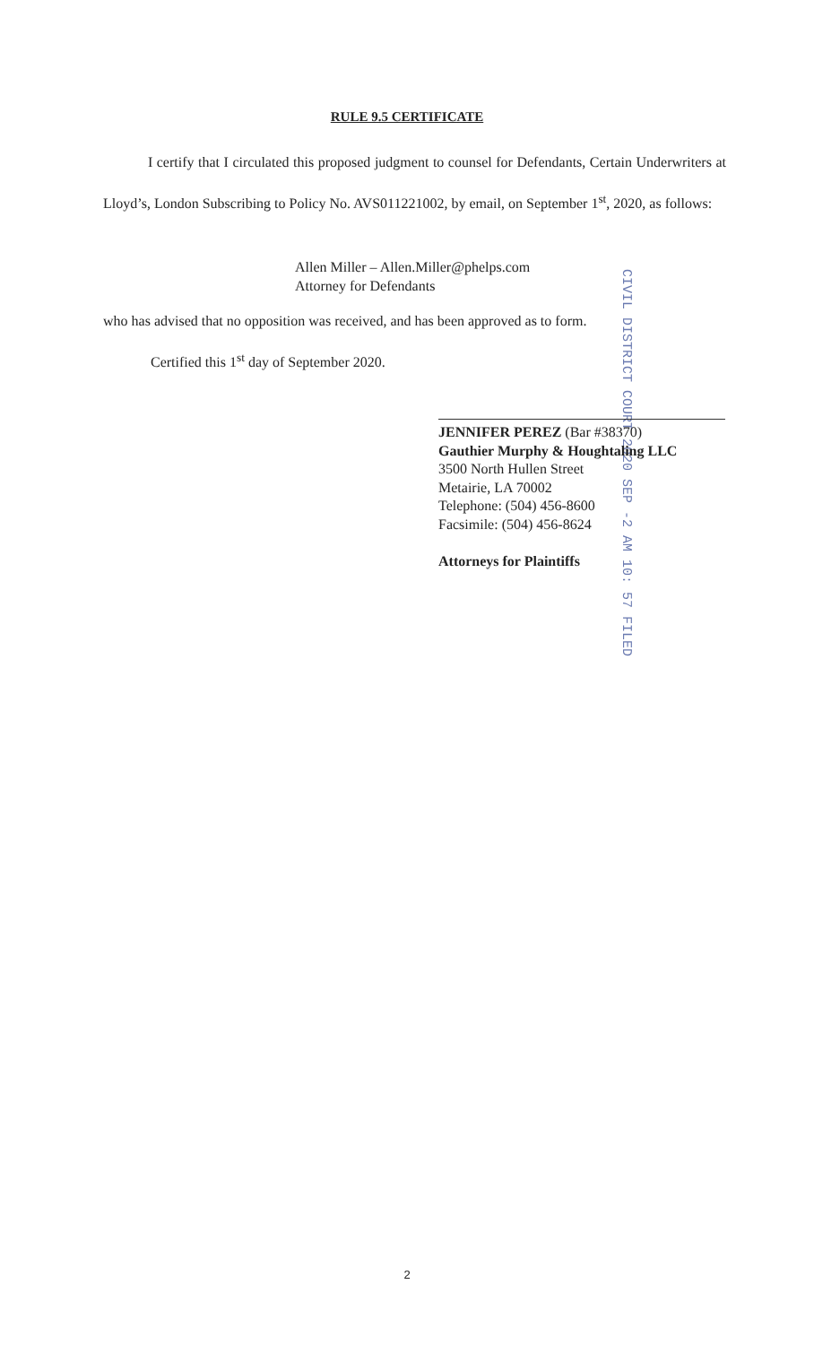RULE 9.5 CERTIFICATE
I certify that I circulated this proposed judgment to counsel for Defendants, Certain Underwriters at Lloyd’s, London Subscribing to Policy No. AVS011221002, by email, on September 1<sup>st</sup>, 2020, as follows:
Allen Miller – Allen.Miller@phelps.com
Attorney for Defendants
who has advised that no opposition was received, and has been approved as to form.
Certified this 1<sup>st</sup> day of September 2020.
CIVIL DISTRICT COURT 2020 SEP -2 AM 10: 57 FILED
JENNIFER PEREZ (Bar #38370)
Gauthier Murphy & Houghtaling LLC
3500 North Hullen Street
Metairie, LA 70002
Telephone: (504) 456-8600
Facsimile: (504) 456-8624
Attorneys for Plaintiffs
2